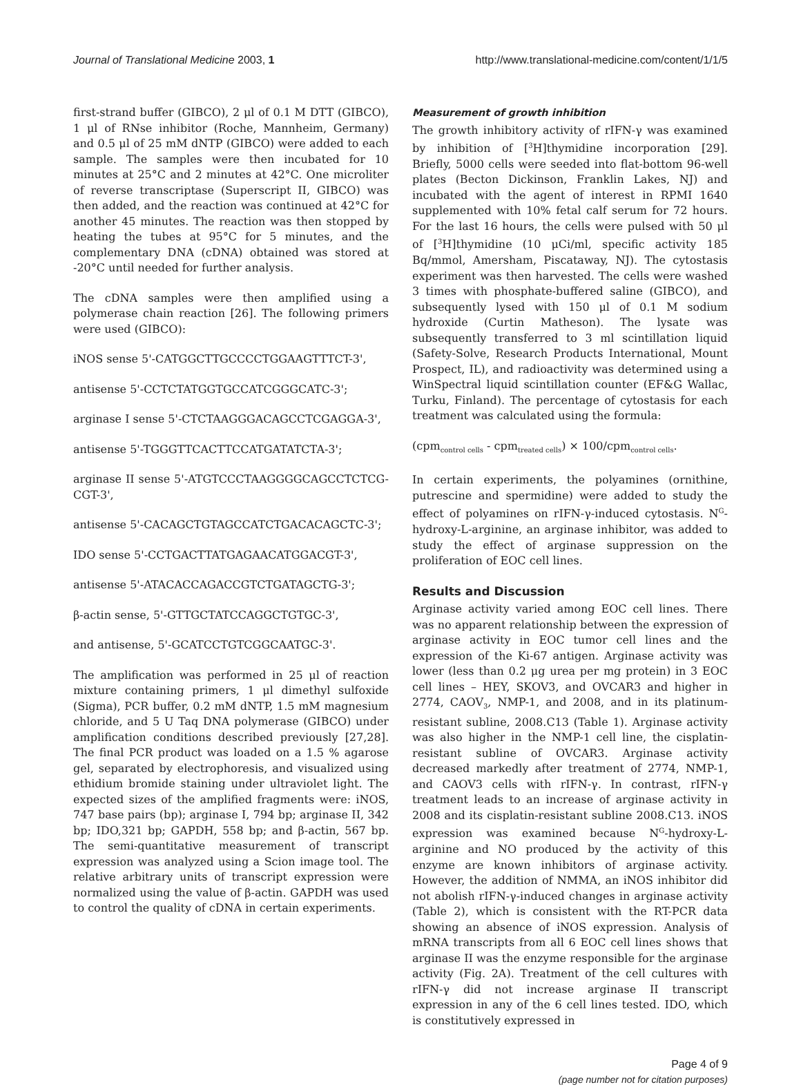Journal of Translational Medicine 2003, 1
http://www.translational-medicine.com/content/1/1/5
first-strand buffer (GIBCO), 2 μl of 0.1 M DTT (GIBCO), 1 μl of RNse inhibitor (Roche, Mannheim, Germany) and 0.5 μl of 25 mM dNTP (GIBCO) were added to each sample. The samples were then incubated for 10 minutes at 25°C and 2 minutes at 42°C. One microliter of reverse transcriptase (Superscript II, GIBCO) was then added, and the reaction was continued at 42°C for another 45 minutes. The reaction was then stopped by heating the tubes at 95°C for 5 minutes, and the complementary DNA (cDNA) obtained was stored at -20°C until needed for further analysis.
The cDNA samples were then amplified using a polymerase chain reaction [26]. The following primers were used (GIBCO):
iNOS sense 5'-CATGGCTTGCCCCTGGAAGTTTCT-3',
antisense 5'-CCTCTATGGTGCCATCGGGCATC-3';
arginase I sense 5'-CTCTAAGGGACAGCCTCGAGGA-3',
antisense 5'-TGGGTTCACTTCCATGATATCTA-3';
arginase II sense 5'-ATGTCCCTAAGGGGCAGCCTCTCG-CGT-3',
antisense 5'-CACAGCTGTAGCCATCTGACACAGCTC-3';
IDO sense 5'-CCTGACTTATGAGAACATGGACGT-3',
antisense 5'-ATACACCAGACCGTCTGATAGCTG-3';
β-actin sense, 5'-GTTGCTATCCAGGCTGTGC-3',
and antisense, 5'-GCATCCTGTCGGCAATGC-3'.
The amplification was performed in 25 μl of reaction mixture containing primers, 1 μl dimethyl sulfoxide (Sigma), PCR buffer, 0.2 mM dNTP, 1.5 mM magnesium chloride, and 5 U Taq DNA polymerase (GIBCO) under amplification conditions described previously [27,28]. The final PCR product was loaded on a 1.5 % agarose gel, separated by electrophoresis, and visualized using ethidium bromide staining under ultraviolet light. The expected sizes of the amplified fragments were: iNOS, 747 base pairs (bp); arginase I, 794 bp; arginase II, 342 bp; IDO,321 bp; GAPDH, 558 bp; and β-actin, 567 bp. The semi-quantitative measurement of transcript expression was analyzed using a Scion image tool. The relative arbitrary units of transcript expression were normalized using the value of β-actin. GAPDH was used to control the quality of cDNA in certain experiments.
Measurement of growth inhibition
The growth inhibitory activity of rIFN-γ was examined by inhibition of [<sup>3</sup>H]thymidine incorporation [29]. Briefly, 5000 cells were seeded into flat-bottom 96-well plates (Becton Dickinson, Franklin Lakes, NJ) and incubated with the agent of interest in RPMI 1640 supplemented with 10% fetal calf serum for 72 hours. For the last 16 hours, the cells were pulsed with 50 μl of [<sup>3</sup>H]thymidine (10 μCi/ml, specific activity 185 Bq/mmol, Amersham, Piscataway, NJ). The cytostasis experiment was then harvested. The cells were washed 3 times with phosphate-buffered saline (GIBCO), and subsequently lysed with 150 μl of 0.1 M sodium hydroxide (Curtin Matheson). The lysate was subsequently transferred to 3 ml scintillation liquid (Safety-Solve, Research Products International, Mount Prospect, IL), and radioactivity was determined using a WinSpectral liquid scintillation counter (EF&G Wallac, Turku, Finland). The percentage of cytostasis for each treatment was calculated using the formula:
(cpm<sub>control cells</sub> - cpm<sub>treated cells</sub>) × 100/cpm<sub>control cells</sub>.
In certain experiments, the polyamines (ornithine, putrescine and spermidine) were added to study the effect of polyamines on rIFN-γ-induced cytostasis. N<sup>G</sup>-hydroxy-L-arginine, an arginase inhibitor, was added to study the effect of arginase suppression on the proliferation of EOC cell lines.
Results and Discussion
Arginase activity varied among EOC cell lines. There was no apparent relationship between the expression of arginase activity in EOC tumor cell lines and the expression of the Ki-67 antigen. Arginase activity was lower (less than 0.2 μg urea per mg protein) in 3 EOC cell lines – HEY, SKOV3, and OVCAR3 and higher in 2774, CAOV<sub>3</sub>, NMP-1, and 2008, and in its platinum-resistant subline, 2008.C13 (Table 1). Arginase activity was also higher in the NMP-1 cell line, the cisplatin-resistant subline of OVCAR3. Arginase activity decreased markedly after treatment of 2774, NMP-1, and CAOV3 cells with rIFN-γ. In contrast, rIFN-γ treatment leads to an increase of arginase activity in 2008 and its cisplatin-resistant subline 2008.C13. iNOS expression was examined because N<sup>G</sup>-hydroxy-L-arginine and NO produced by the activity of this enzyme are known inhibitors of arginase activity. However, the addition of NMMA, an iNOS inhibitor did not abolish rIFN-γ-induced changes in arginase activity (Table 2), which is consistent with the RT-PCR data showing an absence of iNOS expression. Analysis of mRNA transcripts from all 6 EOC cell lines shows that arginase II was the enzyme responsible for the arginase activity (Fig. 2A). Treatment of the cell cultures with rIFN-γ did not increase arginase II transcript expression in any of the 6 cell lines tested. IDO, which is constitutively expressed in
Page 4 of 9
(page number not for citation purposes)